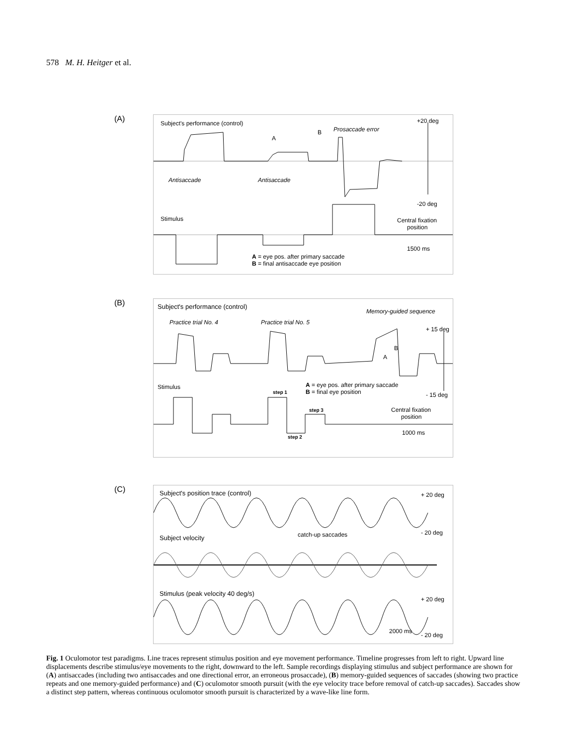578 M. H. Heitger et al.
(A)
Subject's performance (control)
A
B Prosaccade error
+20 deg
Antisaccade Antisaccade
-20 deg
Stimulus
Central fixation
position
1500 ms
A = eye pos. after primary saccade
B = final antisaccade eye position
(B)
Subject's performance (control)
Memory-guided sequence
Practice trial No. 4 Practice trial No. 5
+ 15 deg
B
A
Stimulus
A = eye pos. after primary saccade
B = final eye position
- 15 deg
step 1
step 3
step 2
Central fixation
position
1000 ms
(C)
Subject's position trace (control) + 20 deg
- 20 deg
Subject velocity catch-up saccades
Stimulus (peak velocity 40 deg/s)
+ 20 deg
2000 ms
- 20 deg
Fig. 1 Oculomotor test paradigms. Line traces represent stimulus position and eye movement performance. Timeline progresses from left to right. Upward line displacements describe stimulus/eye movements to the right, downward to the left. Sample recordings displaying stimulus and subject performance are shown for (A) antisaccades (including two antisaccades and one directional error, an erroneous prosaccade), (B) memory-guided sequences of saccades (showing two practice repeats and one memory-guided performance) and (C) oculomotor smooth pursuit (with the eye velocity trace before removal of catch-up saccades). Saccades show a distinct step pattern, whereas continuous oculomotor smooth pursuit is characterized by a wave-like line form.